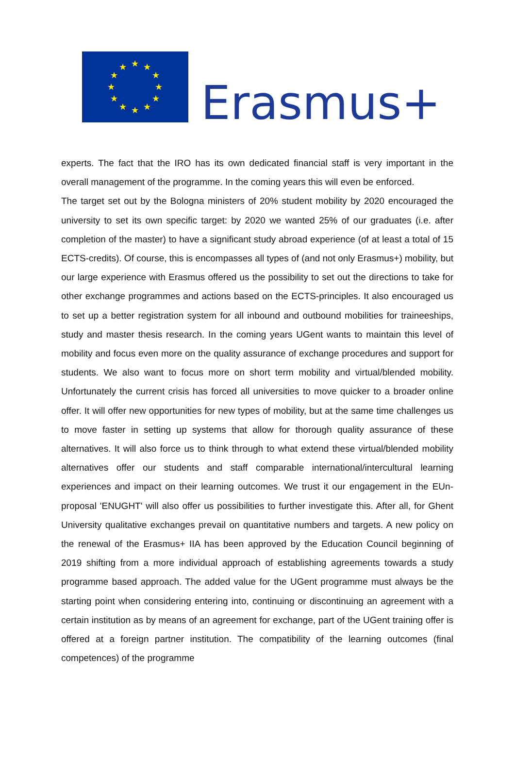★
★
★
★
★
★
★
★
★
★
★
★
Erasmus+
experts. The fact that the IRO has its own dedicated financial staff is very important in the overall management of the programme. In the coming years this will even be enforced.
The target set out by the Bologna ministers of 20% student mobility by 2020 encouraged the university to set its own specific target: by 2020 we wanted 25% of our graduates (i.e. after completion of the master) to have a significant study abroad experience (of at least a total of 15 ECTS-credits). Of course, this is encompasses all types of (and not only Erasmus+) mobility, but our large experience with Erasmus offered us the possibility to set out the directions to take for other exchange programmes and actions based on the ECTS-principles. It also encouraged us to set up a better registration system for all inbound and outbound mobilities for traineeships, study and master thesis research. In the coming years UGent wants to maintain this level of mobility and focus even more on the quality assurance of exchange procedures and support for students. We also want to focus more on short term mobility and virtual/blended mobility. Unfortunately the current crisis has forced all universities to move quicker to a broader online offer. It will offer new opportunities for new types of mobility, but at the same time challenges us to move faster in setting up systems that allow for thorough quality assurance of these alternatives. It will also force us to think through to what extend these virtual/blended mobility alternatives offer our students and staff comparable international/intercultural learning experiences and impact on their learning outcomes. We trust it our engagement in the EUn-proposal 'ENUGHT' will also offer us possibilities to further investigate this. After all, for Ghent University qualitative exchanges prevail on quantitative numbers and targets. A new policy on the renewal of the Erasmus+ IIA has been approved by the Education Council beginning of 2019 shifting from a more individual approach of establishing agreements towards a study programme based approach. The added value for the UGent programme must always be the starting point when considering entering into, continuing or discontinuing an agreement with a certain institution as by means of an agreement for exchange, part of the UGent training offer is offered at a foreign partner institution. The compatibility of the learning outcomes (final competences) of the programme